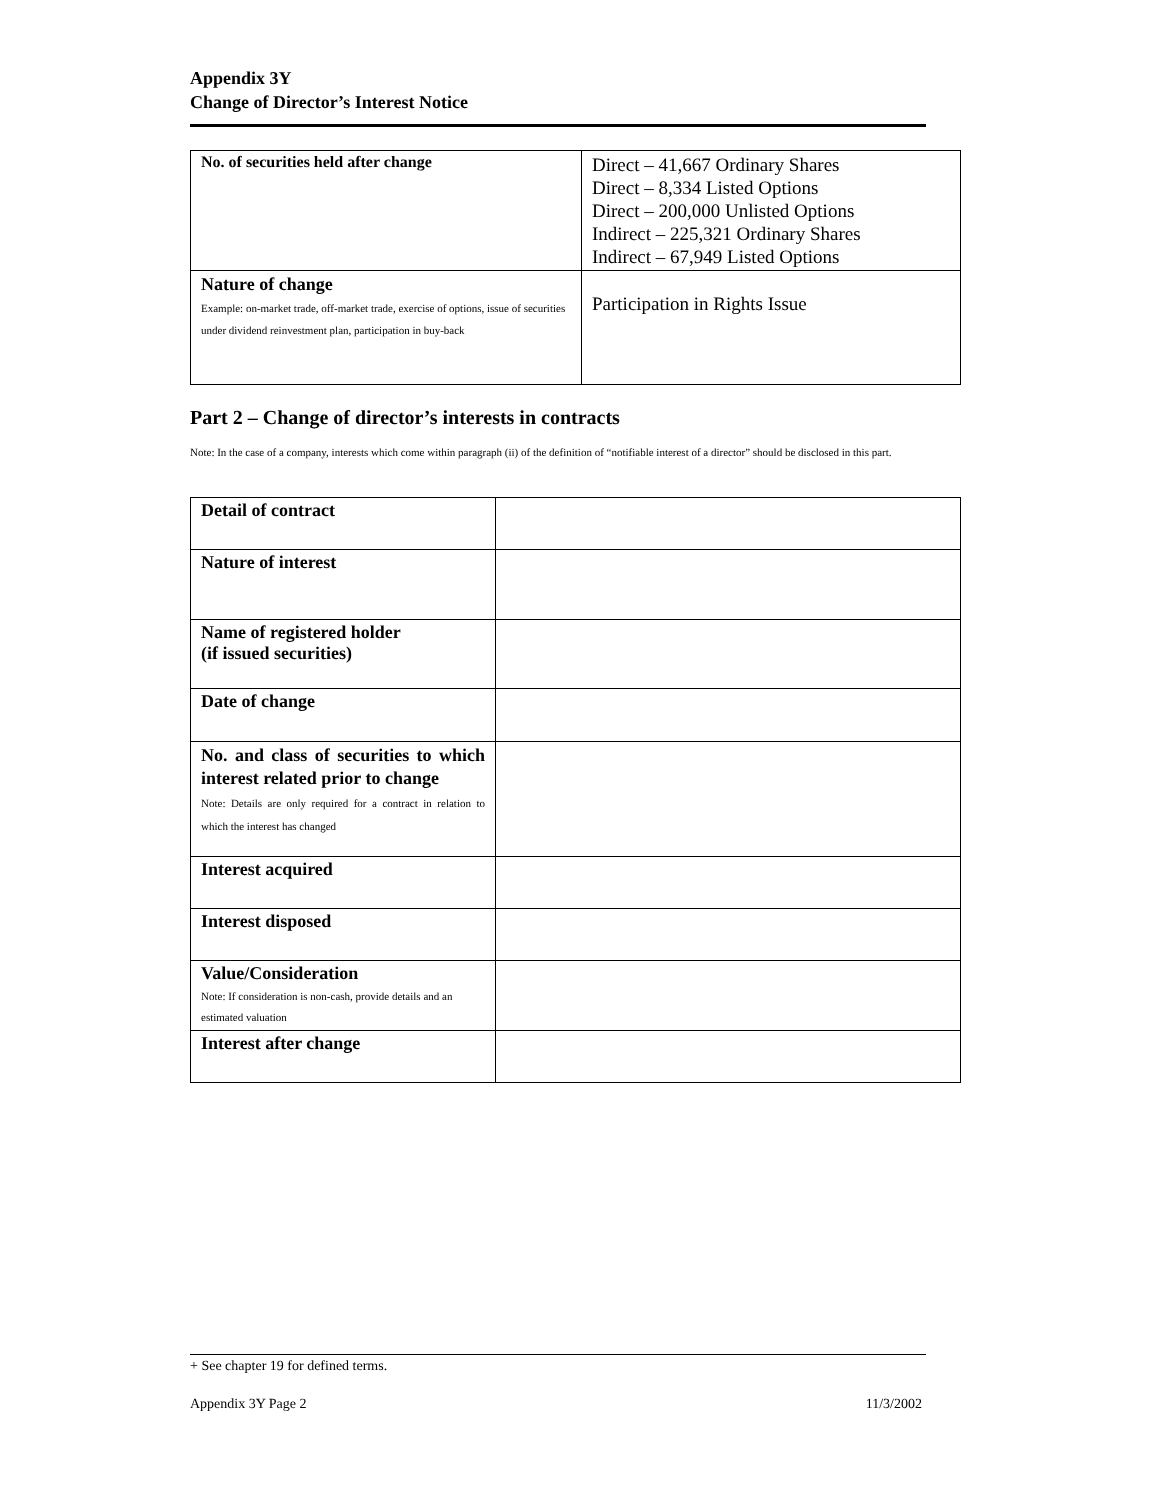Appendix 3Y
Change of Director’s Interest Notice
| No. of securities held after change | Direct – 41,667 Ordinary Shares Direct – 8,334 Listed Options Direct – 200,000 Unlisted Options Indirect – 225,321 Ordinary Shares Indirect – 67,949 Listed Options |
| Nature of change Example: on-market trade, off-market trade, exercise of options, issue of securities under dividend reinvestment plan, participation in buy-back | Participation in Rights Issue |
Part 2 – Change of director’s interests in contracts
Note: In the case of a company, interests which come within paragraph (ii) of the definition of “notifiable interest of a director” should be disclosed in this part.
| Detail of contract | |
| Nature of interest | |
| Name of registered holder (if issued securities) | |
| Date of change | |
| No. and class of securities to which interest related prior to change Note: Details are only required for a contract in relation to which the interest has changed | |
| Interest acquired | |
| Interest disposed | |
| Value/Consideration Note: If consideration is non-cash, provide details and an estimated valuation | |
| Interest after change | |
+ See chapter 19 for defined terms.
Appendix 3Y Page 2 11/3/2002